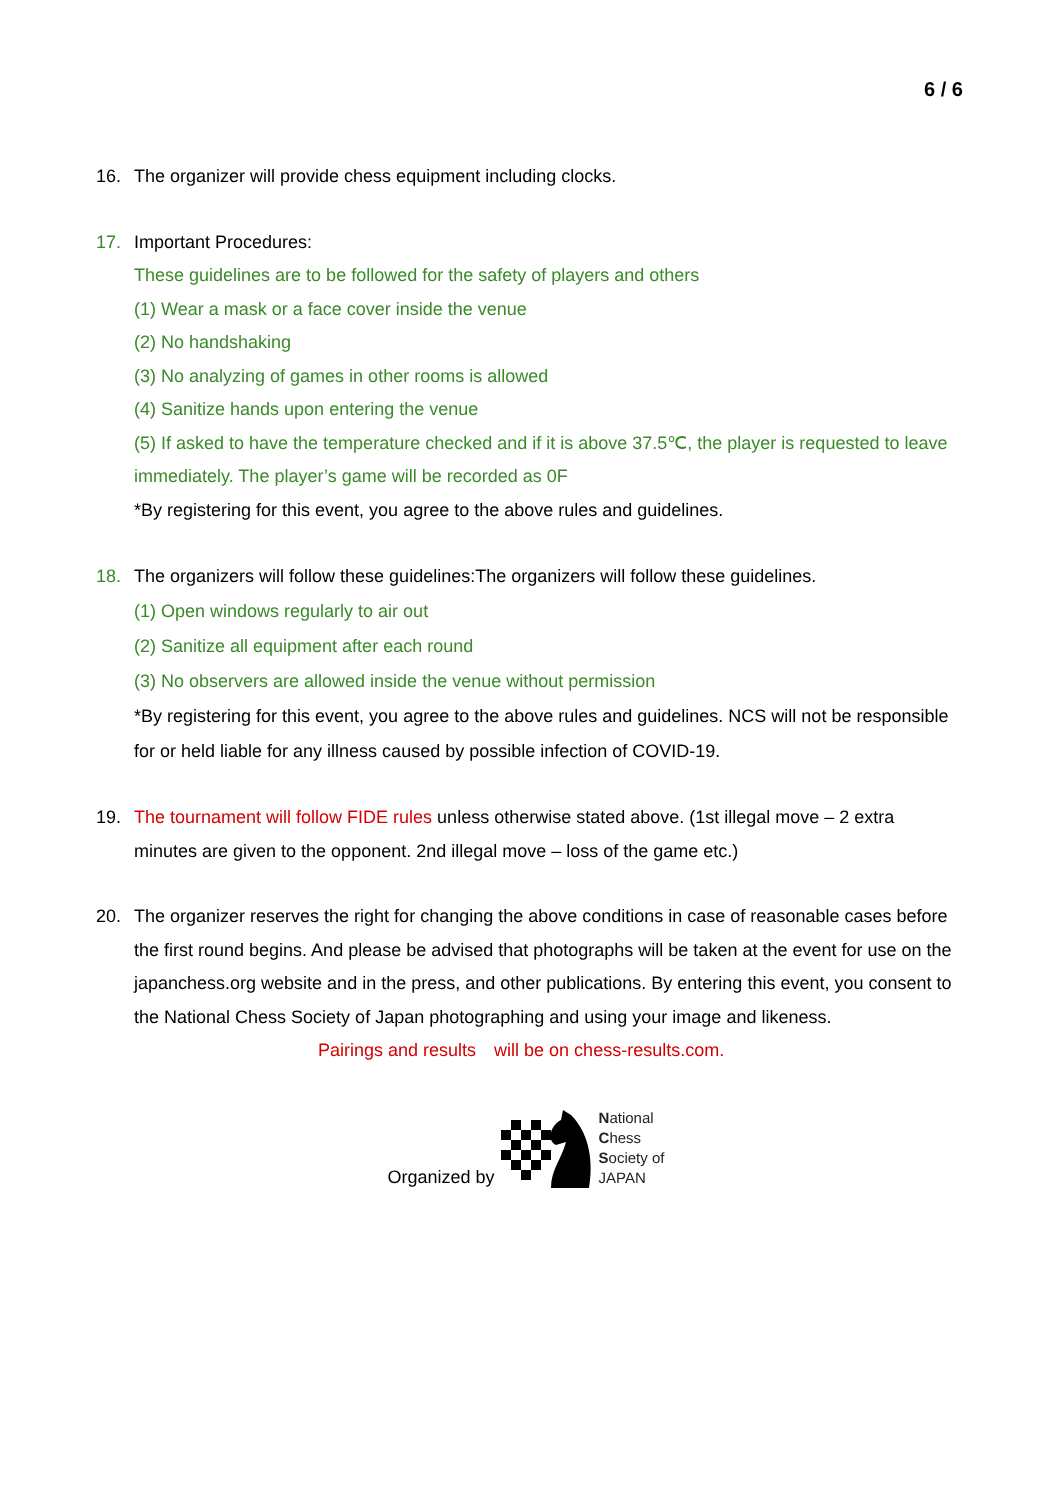6 / 6
16. The organizer will provide chess equipment including clocks.
17. Important Procedures:
These guidelines are to be followed for the safety of players and others
(1) Wear a mask or a face cover inside the venue
(2) No handshaking
(3) No analyzing of games in other rooms is allowed
(4) Sanitize hands upon entering the venue
(5) If asked to have the temperature checked and if it is above 37.5℃, the player is requested to leave immediately. The player’s game will be recorded as 0F
*By registering for this event, you agree to the above rules and guidelines.
18. The organizers will follow these guidelines:The organizers will follow these guidelines.
(1) Open windows regularly to air out
(2) Sanitize all equipment after each round
(3) No observers are allowed inside the venue without permission
*By registering for this event, you agree to the above rules and guidelines. NCS will not be responsible for or held liable for any illness caused by possible infection of COVID-19.
19. The tournament will follow FIDE rules unless otherwise stated above. (1st illegal move – 2 extra minutes are given to the opponent. 2nd illegal move – loss of the game etc.)
20. The organizer reserves the right for changing the above conditions in case of reasonable cases before the first round begins. And please be advised that photographs will be taken at the event for use on the japanchess.org website and in the press, and other publications. By entering this event, you consent to the National Chess Society of Japan photographing and using your image and likeness.
Pairings and results　will be on chess-results.com.
Organized by
National
Chess
Society of
JAPAN